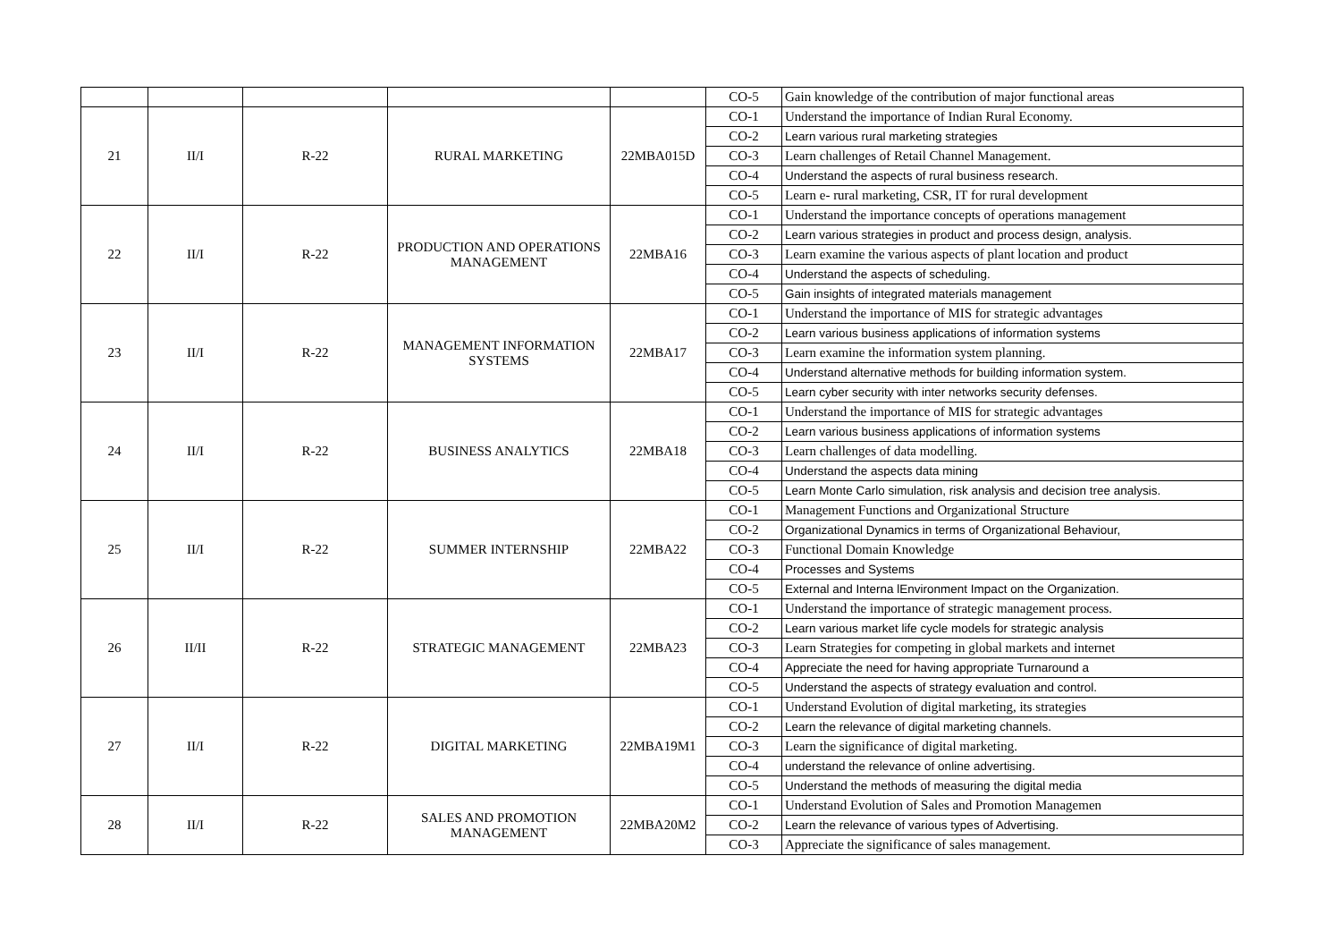| | | | | | CO-5 | Gain knowledge of the contribution of major functional areas |
| 21 | II/I | R-22 | RURAL MARKETING | 22MBA015D | CO-1 | Understand the importance of Indian Rural Economy. |
| | | | | | CO-2 | Learn various rural marketing strategies |
| | | | | | CO-3 | Learn challenges of Retail Channel Management. |
| | | | | | CO-4 | Understand the aspects of rural business research. |
| | | | | | CO-5 | Learn e- rural marketing, CSR, IT for rural development |
| 22 | II/I | R-22 | PRODUCTION AND OPERATIONS MANAGEMENT | 22MBA16 | CO-1 | Understand the importance concepts of operations management |
| | | | | | CO-2 | Learn various strategies in product and process design, analysis. |
| | | | | | CO-3 | Learn examine the various aspects of plant location and product |
| | | | | | CO-4 | Understand the aspects of scheduling. |
| | | | | | CO-5 | Gain insights of integrated materials management |
| 23 | II/I | R-22 | MANAGEMENT INFORMATION SYSTEMS | 22MBA17 | CO-1 | Understand the importance of MIS for strategic advantages |
| | | | | | CO-2 | Learn various business applications of information systems |
| | | | | | CO-3 | Learn examine the information system planning. |
| | | | | | CO-4 | Understand alternative methods for building information system. |
| | | | | | CO-5 | Learn cyber security with inter networks security defenses. |
| 24 | II/I | R-22 | BUSINESS ANALYTICS | 22MBA18 | CO-1 | Understand the importance of MIS for strategic advantages |
| | | | | | CO-2 | Learn various business applications of information systems |
| | | | | | CO-3 | Learn challenges of data modelling. |
| | | | | | CO-4 | Understand the aspects data mining |
| | | | | | CO-5 | Learn Monte Carlo simulation, risk analysis and decision tree analysis. |
| 25 | II/I | R-22 | SUMMER INTERNSHIP | 22MBA22 | CO-1 | Management Functions and Organizational Structure |
| | | | | | CO-2 | Organizational Dynamics in terms of Organizational Behaviour, |
| | | | | | CO-3 | Functional Domain Knowledge |
| | | | | | CO-4 | Processes and Systems |
| | | | | | CO-5 | External and Interna lEnvironment Impact on the Organization. |
| 26 | II/II | R-22 | STRATEGIC MANAGEMENT | 22MBA23 | CO-1 | Understand the importance of strategic management process. |
| | | | | | CO-2 | Learn various market life cycle models for strategic analysis |
| | | | | | CO-3 | Learn Strategies for competing in global markets and internet |
| | | | | | CO-4 | Appreciate the need for having appropriate Turnaround a |
| | | | | | CO-5 | Understand the aspects of strategy evaluation and control. |
| 27 | II/I | R-22 | DIGITAL MARKETING | 22MBA19M1 | CO-1 | Understand Evolution of digital marketing, its strategies |
| | | | | | CO-2 | Learn the relevance of digital marketing channels. |
| | | | | | CO-3 | Learn the significance of digital marketing. |
| | | | | | CO-4 | understand the relevance of online advertising. |
| | | | | | CO-5 | Understand the methods of measuring the digital media |
| 28 | II/I | R-22 | SALES AND PROMOTION MANAGEMENT | 22MBA20M2 | CO-1 | Understand Evolution of Sales and Promotion Managemen |
| | | | | | CO-2 | Learn the relevance of various types of Advertising. |
| | | | | | CO-3 | Appreciate the significance of sales management. |